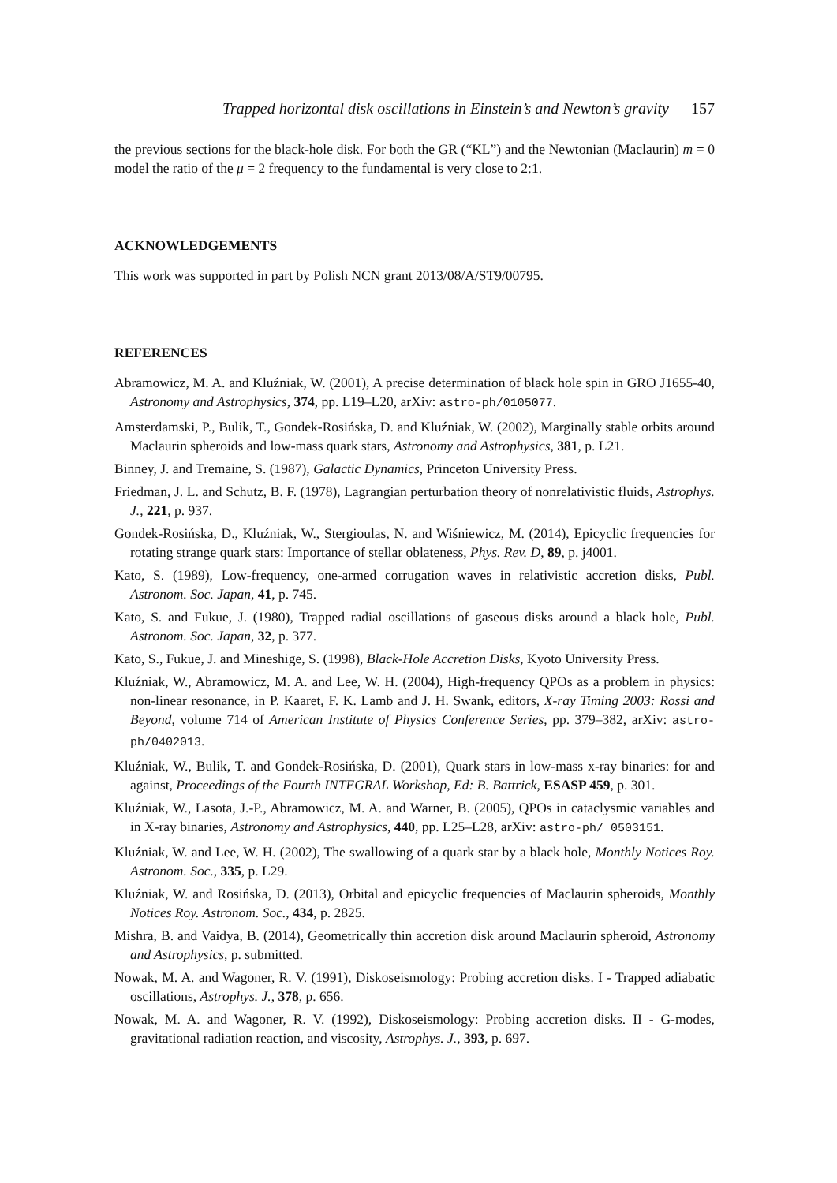Trapped horizontal disk oscillations in Einstein’s and Newton’s gravity 157
the previous sections for the black-hole disk. For both the GR (“KL”) and the Newtonian (Maclaurin) m = 0 model the ratio of the μ = 2 frequency to the fundamental is very close to 2:1.
ACKNOWLEDGEMENTS
This work was supported in part by Polish NCN grant 2013/08/A/ST9/00795.
REFERENCES
Abramowicz, M. A. and Kluźniak, W. (2001), A precise determination of black hole spin in GRO J1655-40, Astronomy and Astrophysics, 374, pp. L19–L20, arXiv: astro-ph/0105077.
Amsterdamski, P., Bulik, T., Gondek-Rosińska, D. and Kluźniak, W. (2002), Marginally stable orbits around Maclaurin spheroids and low-mass quark stars, Astronomy and Astrophysics, 381, p. L21.
Binney, J. and Tremaine, S. (1987), Galactic Dynamics, Princeton University Press.
Friedman, J. L. and Schutz, B. F. (1978), Lagrangian perturbation theory of nonrelativistic fluids, Astrophys. J., 221, p. 937.
Gondek-Rosińska, D., Kluźniak, W., Stergioulas, N. and Wiśniewicz, M. (2014), Epicyclic frequencies for rotating strange quark stars: Importance of stellar oblateness, Phys. Rev. D, 89, p. j4001.
Kato, S. (1989), Low-frequency, one-armed corrugation waves in relativistic accretion disks, Publ. Astronom. Soc. Japan, 41, p. 745.
Kato, S. and Fukue, J. (1980), Trapped radial oscillations of gaseous disks around a black hole, Publ. Astronom. Soc. Japan, 32, p. 377.
Kato, S., Fukue, J. and Mineshige, S. (1998), Black-Hole Accretion Disks, Kyoto University Press.
Kluźniak, W., Abramowicz, M. A. and Lee, W. H. (2004), High-frequency QPOs as a problem in physics: non-linear resonance, in P. Kaaret, F. K. Lamb and J. H. Swank, editors, X-ray Timing 2003: Rossi and Beyond, volume 714 of American Institute of Physics Conference Series, pp. 379–382, arXiv: astro-ph/0402013.
Kluźniak, W., Bulik, T. and Gondek-Rosińska, D. (2001), Quark stars in low-mass x-ray binaries: for and against, Proceedings of the Fourth INTEGRAL Workshop, Ed: B. Battrick, ESASP 459, p. 301.
Kluźniak, W., Lasota, J.-P., Abramowicz, M. A. and Warner, B. (2005), QPOs in cataclysmic variables and in X-ray binaries, Astronomy and Astrophysics, 440, pp. L25–L28, arXiv: astro-ph/ 0503151.
Kluźniak, W. and Lee, W. H. (2002), The swallowing of a quark star by a black hole, Monthly Notices Roy. Astronom. Soc., 335, p. L29.
Kluźniak, W. and Rosińska, D. (2013), Orbital and epicyclic frequencies of Maclaurin spheroids, Monthly Notices Roy. Astronom. Soc., 434, p. 2825.
Mishra, B. and Vaidya, B. (2014), Geometrically thin accretion disk around Maclaurin spheroid, Astronomy and Astrophysics, p. submitted.
Nowak, M. A. and Wagoner, R. V. (1991), Diskoseismology: Probing accretion disks. I - Trapped adiabatic oscillations, Astrophys. J., 378, p. 656.
Nowak, M. A. and Wagoner, R. V. (1992), Diskoseismology: Probing accretion disks. II - G-modes, gravitational radiation reaction, and viscosity, Astrophys. J., 393, p. 697.